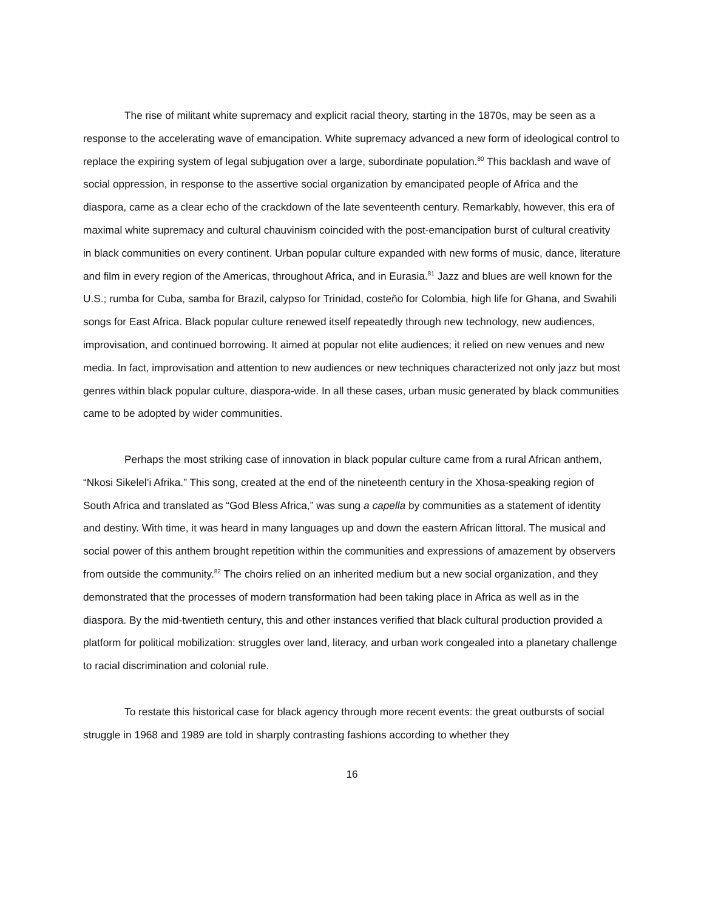The rise of militant white supremacy and explicit racial theory, starting in the 1870s, may be seen as a response to the accelerating wave of emancipation. White supremacy advanced a new form of ideological control to replace the expiring system of legal subjugation over a large, subordinate population.<sup>80</sup> This backlash and wave of social oppression, in response to the assertive social organization by emancipated people of Africa and the diaspora, came as a clear echo of the crackdown of the late seventeenth century. Remarkably, however, this era of maximal white supremacy and cultural chauvinism coincided with the post-emancipation burst of cultural creativity in black communities on every continent. Urban popular culture expanded with new forms of music, dance, literature and film in every region of the Americas, throughout Africa, and in Eurasia.<sup>81</sup> Jazz and blues are well known for the U.S.; rumba for Cuba, samba for Brazil, calypso for Trinidad, costeño for Colombia, high life for Ghana, and Swahili songs for East Africa. Black popular culture renewed itself repeatedly through new technology, new audiences, improvisation, and continued borrowing. It aimed at popular not elite audiences; it relied on new venues and new media. In fact, improvisation and attention to new audiences or new techniques characterized not only jazz but most genres within black popular culture, diaspora-wide. In all these cases, urban music generated by black communities came to be adopted by wider communities.
Perhaps the most striking case of innovation in black popular culture came from a rural African anthem, “Nkosi Sikelel’i Afrika.” This song, created at the end of the nineteenth century in the Xhosa-speaking region of South Africa and translated as “God Bless Africa,” was sung a capella by communities as a statement of identity and destiny. With time, it was heard in many languages up and down the eastern African littoral. The musical and social power of this anthem brought repetition within the communities and expressions of amazement by observers from outside the community.<sup>82</sup> The choirs relied on an inherited medium but a new social organization, and they demonstrated that the processes of modern transformation had been taking place in Africa as well as in the diaspora. By the mid-twentieth century, this and other instances verified that black cultural production provided a platform for political mobilization: struggles over land, literacy, and urban work congealed into a planetary challenge to racial discrimination and colonial rule.
To restate this historical case for black agency through more recent events: the great outbursts of social struggle in 1968 and 1989 are told in sharply contrasting fashions according to whether they
16